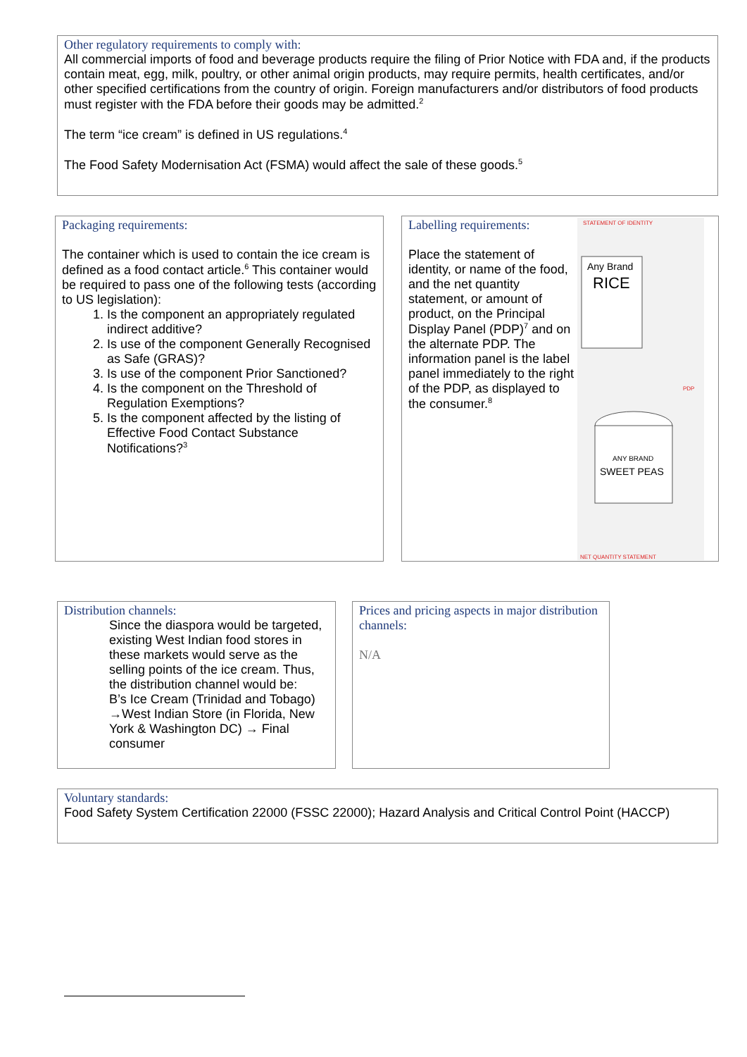Other regulatory requirements to comply with:
All commercial imports of food and beverage products require the filing of Prior Notice with FDA and, if the products contain meat, egg, milk, poultry, or other animal origin products, may require permits, health certificates, and/or other specified certifications from the country of origin. Foreign manufacturers and/or distributors of food products must register with the FDA before their goods may be admitted.<sup>2</sup>
The term “ice cream” is defined in US regulations.<sup>4</sup>
The Food Safety Modernisation Act (FSMA) would affect the sale of these goods.<sup>5</sup>
Packaging requirements:
The container which is used to contain the ice cream is defined as a food contact article.<sup>6</sup> This container would be required to pass one of the following tests (according to US legislation):
1. Is the component an appropriately regulated indirect additive?
2. Is use of the component Generally Recognised as Safe (GRAS)?
3. Is use of the component Prior Sanctioned?
4. Is the component on the Threshold of Regulation Exemptions?
5. Is the component affected by the listing of Effective Food Contact Substance Notifications?<sup>3</sup>
Labelling requirements:
Place the statement of identity, or name of the food, and the net quantity statement, or amount of product, on the Principal Display Panel (PDP)<sup>7</sup> and on the alternate PDP. The information panel is the label panel immediately to the right of the PDP, as displayed to the consumer.<sup>8</sup>
STATEMENT OF IDENTITY
Any Brand
RICE
PDP
ANY BRAND
SWEET PEAS
NET QUANTITY STATEMENT
Distribution channels:
Since the diaspora would be targeted, existing West Indian food stores in these markets would serve as the selling points of the ice cream. Thus, the distribution channel would be:
B’s Ice Cream (Trinidad and Tobago) →West Indian Store (in Florida, New York & Washington DC) → Final consumer
Prices and pricing aspects in major distribution channels:
N/A
Voluntary standards:
Food Safety System Certification 22000 (FSSC 22000); Hazard Analysis and Critical Control Point (HACCP)